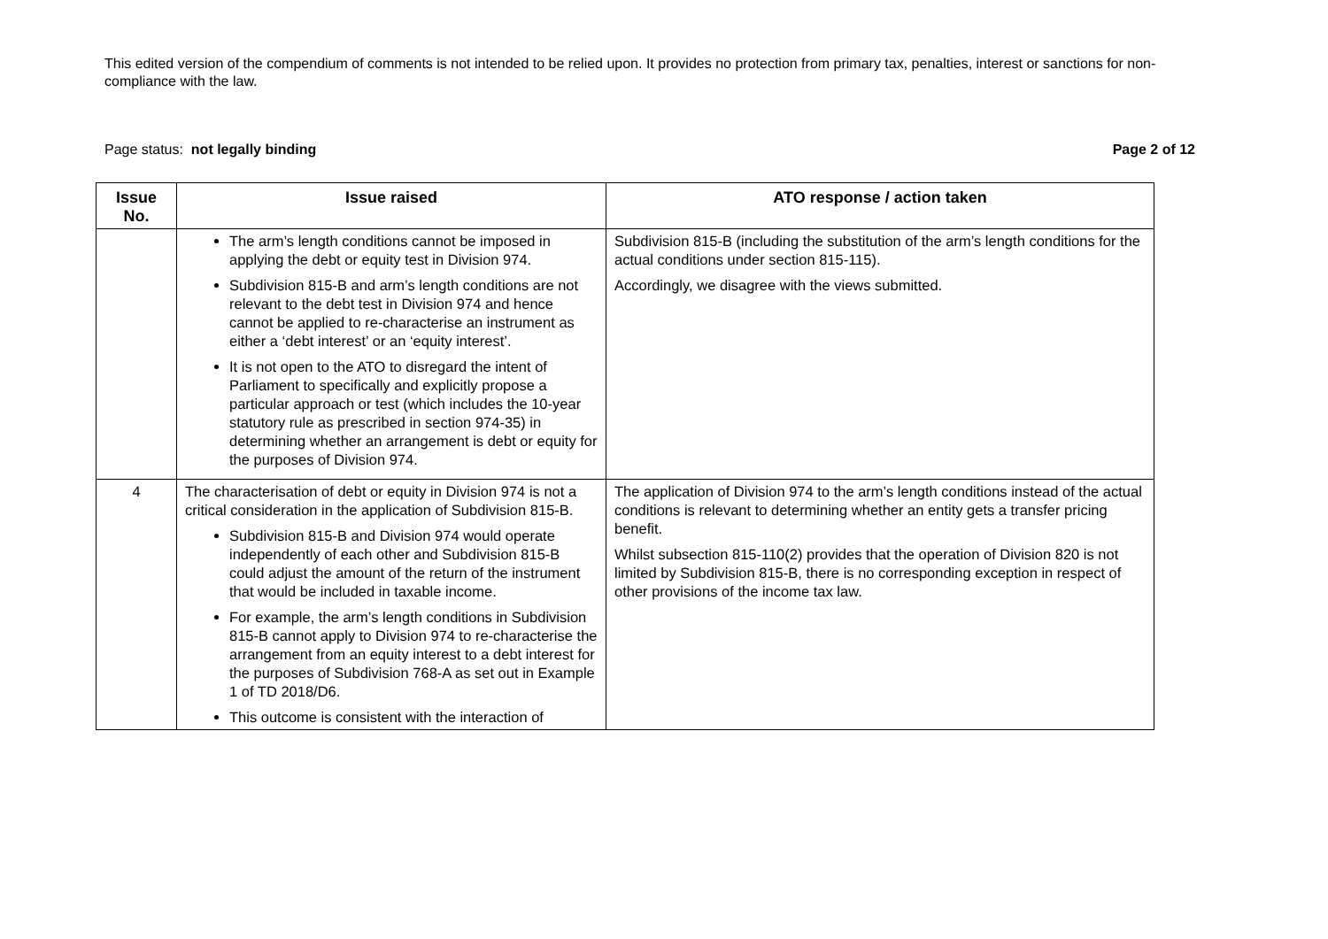This edited version of the compendium of comments is not intended to be relied upon. It provides no protection from primary tax, penalties, interest or sanctions for non-compliance with the law.
Page status: not legally binding Page 2 of 12
| Issue No. | Issue raised | ATO response / action taken |
| --- | --- | --- |
| | The arm’s length conditions cannot be imposed in applying the debt or equity test in Division 974. Subdivision 815-B and arm’s length conditions are not relevant to the debt test in Division 974 and hence cannot be applied to re-characterise an instrument as either a ‘debt interest’ or an ‘equity interest’. It is not open to the ATO to disregard the intent of Parliament to specifically and explicitly propose a particular approach or test (which includes the 10-year statutory rule as prescribed in section 974-35) in determining whether an arrangement is debt or equity for the purposes of Division 974. | Subdivision 815-B (including the substitution of the arm’s length conditions for the actual conditions under section 815-115). Accordingly, we disagree with the views submitted. |
| 4 | The characterisation of debt or equity in Division 974 is not a critical consideration in the application of Subdivision 815-B. Subdivision 815-B and Division 974 would operate independently of each other and Subdivision 815-B could adjust the amount of the return of the instrument that would be included in taxable income. For example, the arm’s length conditions in Subdivision 815-B cannot apply to Division 974 to re-characterise the arrangement from an equity interest to a debt interest for the purposes of Subdivision 768-A as set out in Example 1 of TD 2018/D6. This outcome is consistent with the interaction of | The application of Division 974 to the arm’s length conditions instead of the actual conditions is relevant to determining whether an entity gets a transfer pricing benefit. Whilst subsection 815-110(2) provides that the operation of Division 820 is not limited by Subdivision 815-B, there is no corresponding exception in respect of other provisions of the income tax law. |